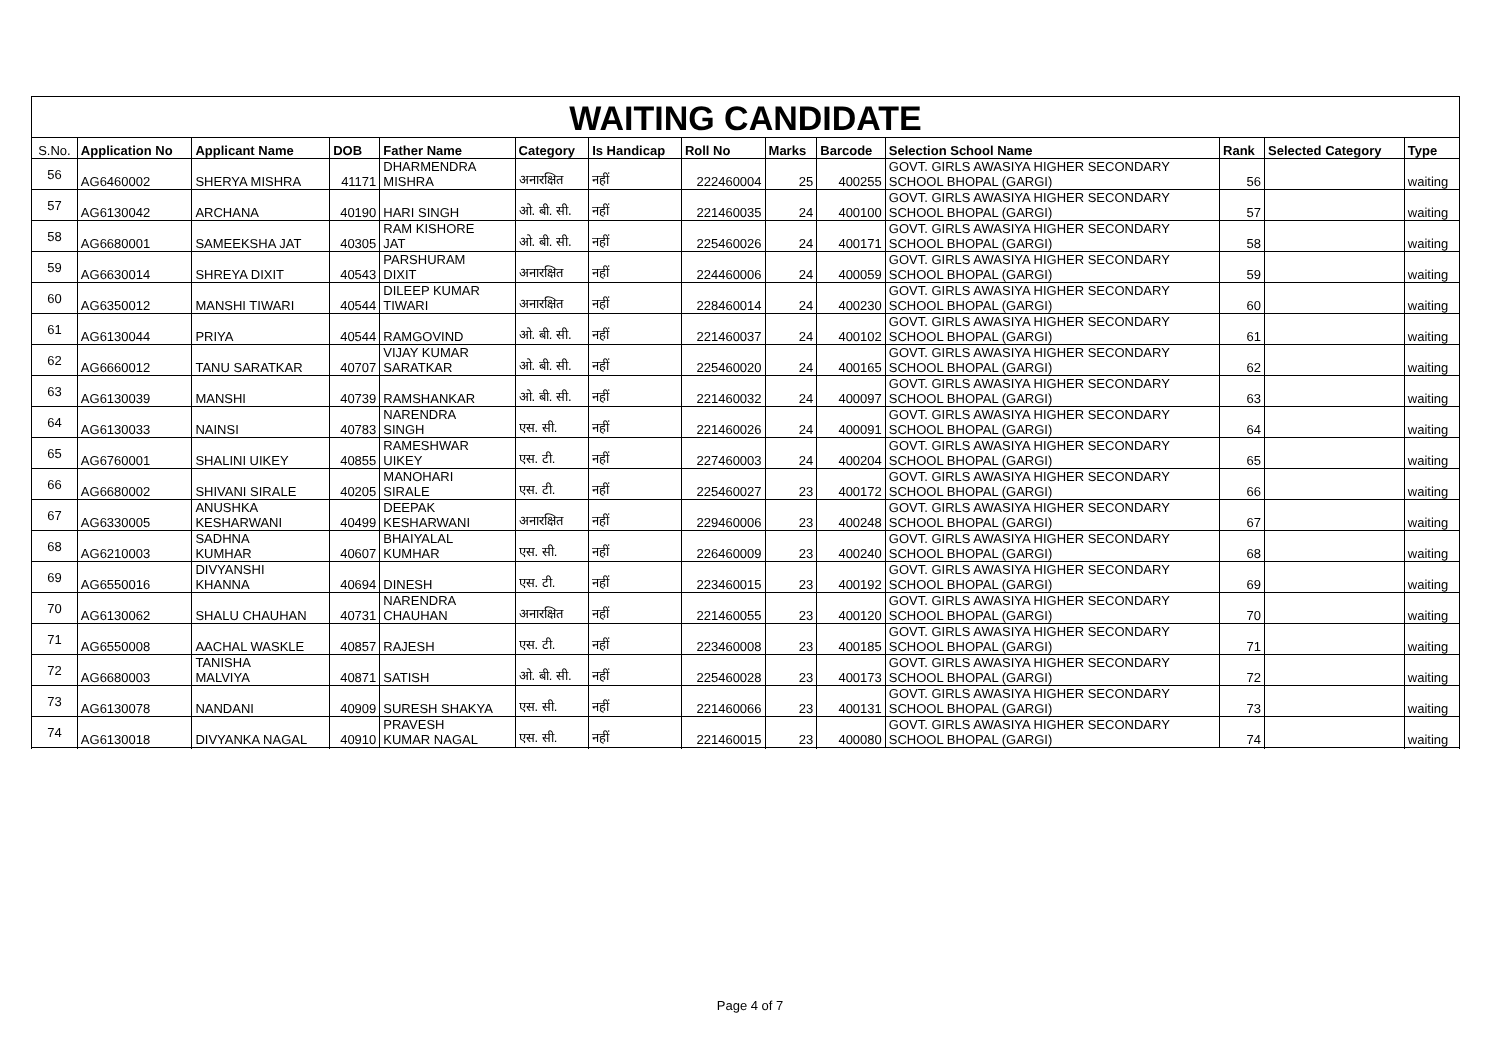WAITING CANDIDATE
| S.No. | Application No | Applicant Name | DOB | Father Name | Category | Is Handicap | Roll No | Marks | Barcode | Selection School Name | Rank | Selected Category | Type |
| --- | --- | --- | --- | --- | --- | --- | --- | --- | --- | --- | --- | --- | --- |
| 56 | AG6460002 | SHERYA MISHRA | 41171 | DHARMENDRA MISHRA | अनारक्षित | नहीं | 222460004 | 25 | 400255 | GOVT. GIRLS AWASIYA HIGHER SECONDARY SCHOOL BHOPAL (GARGI) | 56 | | waiting |
| 57 | AG6130042 | ARCHANA | 40190 | HARI SINGH | ओ. बी. सी. | नहीं | 221460035 | 24 | 400100 | GOVT. GIRLS AWASIYA HIGHER SECONDARY SCHOOL BHOPAL (GARGI) | 57 | | waiting |
| 58 | AG6680001 | SAMEEKSHA JAT | 40305 | RAM KISHORE JAT | ओ. बी. सी. | नहीं | 225460026 | 24 | 400171 | GOVT. GIRLS AWASIYA HIGHER SECONDARY SCHOOL BHOPAL (GARGI) | 58 | | waiting |
| 59 | AG6630014 | SHREYA DIXIT | 40543 | PARSHURAM DIXIT | अनारक्षित | नहीं | 224460006 | 24 | 400059 | GOVT. GIRLS AWASIYA HIGHER SECONDARY SCHOOL BHOPAL (GARGI) | 59 | | waiting |
| 60 | AG6350012 | MANSHI TIWARI | 40544 | DILEEP KUMAR TIWARI | अनारक्षित | नहीं | 228460014 | 24 | 400230 | GOVT. GIRLS AWASIYA HIGHER SECONDARY SCHOOL BHOPAL (GARGI) | 60 | | waiting |
| 61 | AG6130044 | PRIYA | 40544 | RAMGOVIND | ओ. बी. सी. | नहीं | 221460037 | 24 | 400102 | GOVT. GIRLS AWASIYA HIGHER SECONDARY SCHOOL BHOPAL (GARGI) | 61 | | waiting |
| 62 | AG6660012 | TANU SARATKAR | 40707 | VIJAY KUMAR SARATKAR | ओ. बी. सी. | नहीं | 225460020 | 24 | 400165 | GOVT. GIRLS AWASIYA HIGHER SECONDARY SCHOOL BHOPAL (GARGI) | 62 | | waiting |
| 63 | AG6130039 | MANSHI | 40739 | RAMSHANKAR | ओ. बी. सी. | नहीं | 221460032 | 24 | 400097 | GOVT. GIRLS AWASIYA HIGHER SECONDARY SCHOOL BHOPAL (GARGI) | 63 | | waiting |
| 64 | AG6130033 | NAINSI | 40783 | NARENDRA SINGH | एस. सी. | नहीं | 221460026 | 24 | 400091 | GOVT. GIRLS AWASIYA HIGHER SECONDARY SCHOOL BHOPAL (GARGI) | 64 | | waiting |
| 65 | AG6760001 | SHALINI UIKEY | 40855 | RAMESHWAR UIKEY | एस. टी. | नहीं | 227460003 | 24 | 400204 | GOVT. GIRLS AWASIYA HIGHER SECONDARY SCHOOL BHOPAL (GARGI) | 65 | | waiting |
| 66 | AG6680002 | SHIVANI SIRALE | 40205 | MANOHARI SIRALE | एस. टी. | नहीं | 225460027 | 23 | 400172 | GOVT. GIRLS AWASIYA HIGHER SECONDARY SCHOOL BHOPAL (GARGI) | 66 | | waiting |
| 67 | AG6330005 | ANUSHKA KESHARWANI | 40499 | DEEPAK KESHARWANI | अनारक्षित | नहीं | 229460006 | 23 | 400248 | GOVT. GIRLS AWASIYA HIGHER SECONDARY SCHOOL BHOPAL (GARGI) | 67 | | waiting |
| 68 | AG6210003 | SADHNA KUMHAR | 40607 | BHAIYALAL KUMHAR | एस. सी. | नहीं | 226460009 | 23 | 400240 | GOVT. GIRLS AWASIYA HIGHER SECONDARY SCHOOL BHOPAL (GARGI) | 68 | | waiting |
| 69 | AG6550016 | DIVYANSHI KHANNA | 40694 | DINESH | एस. टी. | नहीं | 223460015 | 23 | 400192 | GOVT. GIRLS AWASIYA HIGHER SECONDARY SCHOOL BHOPAL (GARGI) | 69 | | waiting |
| 70 | AG6130062 | SHALU CHAUHAN | 40731 | NARENDRA CHAUHAN | अनारक्षित | नहीं | 221460055 | 23 | 400120 | GOVT. GIRLS AWASIYA HIGHER SECONDARY SCHOOL BHOPAL (GARGI) | 70 | | waiting |
| 71 | AG6550008 | AACHAL WASKLE | 40857 | RAJESH | एस. टी. | नहीं | 223460008 | 23 | 400185 | GOVT. GIRLS AWASIYA HIGHER SECONDARY SCHOOL BHOPAL (GARGI) | 71 | | waiting |
| 72 | AG6680003 | TANISHA MALVIYA | 40871 | SATISH | ओ. बी. सी. | नहीं | 225460028 | 23 | 400173 | GOVT. GIRLS AWASIYA HIGHER SECONDARY SCHOOL BHOPAL (GARGI) | 72 | | waiting |
| 73 | AG6130078 | NANDANI | 40909 | SURESH SHAKYA | एस. सी. | नहीं | 221460066 | 23 | 400131 | GOVT. GIRLS AWASIYA HIGHER SECONDARY SCHOOL BHOPAL (GARGI) | 73 | | waiting |
| 74 | AG6130018 | DIVYANKA NAGAL | 40910 | PRAVESH KUMAR NAGAL | एस. सी. | नहीं | 221460015 | 23 | 400080 | GOVT. GIRLS AWASIYA HIGHER SECONDARY SCHOOL BHOPAL (GARGI) | 74 | | waiting |
Page 4 of 7